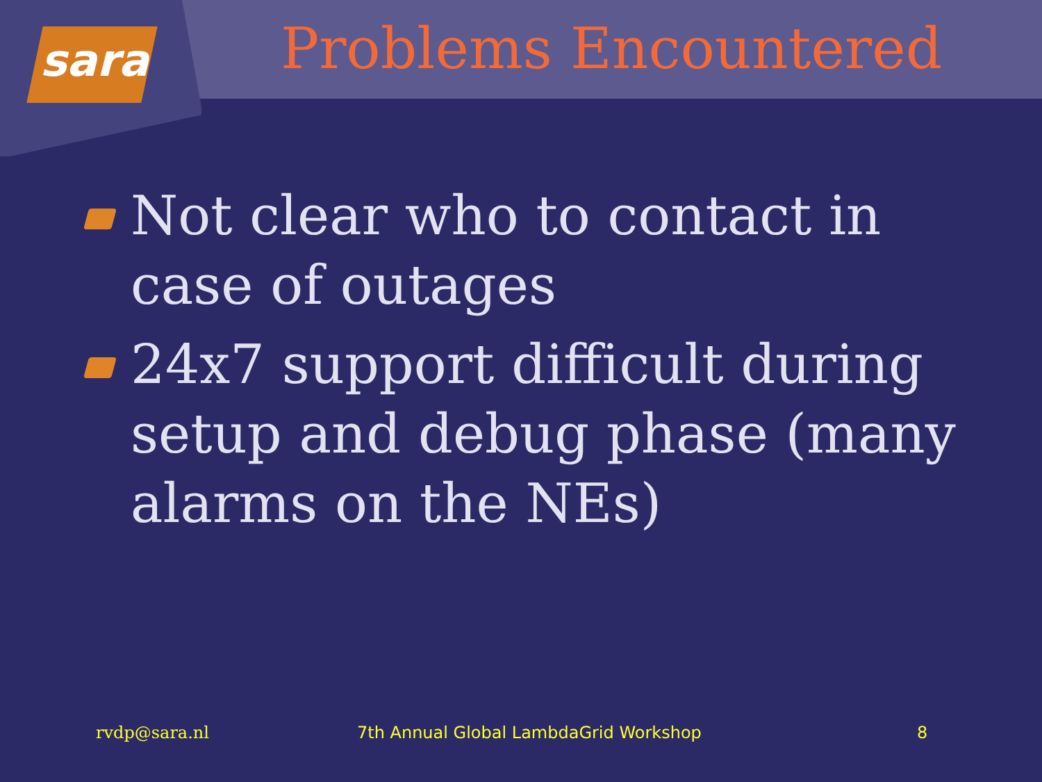sara
Problems Encountered
Not clear who to contact in case of outages
24x7 support difficult during setup and debug phase (many alarms on the NEs)
rvdp@sara.nl 7th Annual Global LambdaGrid Workshop 8